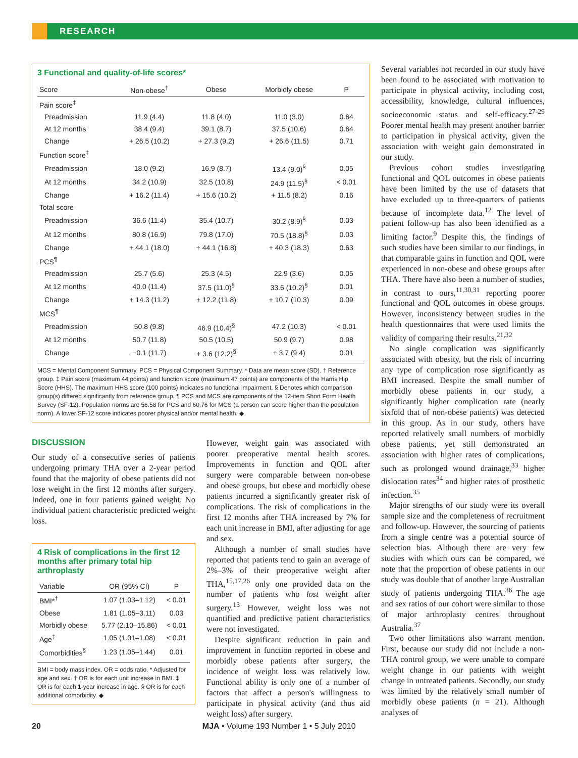RESEARCH
3 Functional and quality-of-life scores*
| Score | Non-obese<sup>†</sup> | Obese | Morbidly obese | P |
| --- | --- | --- | --- | --- |
| Pain score<sup>‡</sup> | | | | |
| Preadmission | 11.9 (4.4) | 11.8 (4.0) | 11.0 (3.0) | 0.64 |
| At 12 months | 38.4 (9.4) | 39.1 (8.7) | 37.5 (10.6) | 0.64 |
| Change | + 26.5 (10.2) | + 27.3 (9.2) | + 26.6 (11.5) | 0.71 |
| Function score<sup>‡</sup> | | | | |
| Preadmission | 18.0 (9.2) | 16.9 (8.7) | 13.4 (9.0)<sup>§</sup> | 0.05 |
| At 12 months | 34.2 (10.9) | 32.5 (10.8) | 24.9 (11.5)<sup>§</sup> | < 0.01 |
| Change | + 16.2 (11.4) | + 15.6 (10.2) | + 11.5 (8.2) | 0.16 |
| Total score | | | | |
| Preadmission | 36.6 (11.4) | 35.4 (10.7) | 30.2 (8.9)<sup>§</sup> | 0.03 |
| At 12 months | 80.8 (16.9) | 79.8 (17.0) | 70.5 (18.8)<sup>§</sup> | 0.03 |
| Change | + 44.1 (18.0) | + 44.1 (16.8) | + 40.3 (18.3) | 0.63 |
| PCS<sup>¶</sup> | | | | |
| Preadmission | 25.7 (5.6) | 25.3 (4.5) | 22.9 (3.6) | 0.05 |
| At 12 months | 40.0 (11.4) | 37.5 (11.0)<sup>§</sup> | 33.6 (10.2)<sup>§</sup> | 0.01 |
| Change | + 14.3 (11.2) | + 12.2 (11.8) | + 10.7 (10.3) | 0.09 |
| MCS<sup>¶</sup> | | | | |
| Preadmission | 50.8 (9.8) | 46.9 (10.4)<sup>§</sup> | 47.2 (10.3) | < 0.01 |
| At 12 months | 50.7 (11.8) | 50.5 (10.5) | 50.9 (9.7) | 0.98 |
| Change | −0.1 (11.7) | + 3.6 (12.2)<sup>§</sup> | + 3.7 (9.4) | 0.01 |
MCS = Mental Component Summary. PCS = Physical Component Summary. * Data are mean score (SD). † Reference group. ‡ Pain score (maximum 44 points) and function score (maximum 47 points) are components of the Harris Hip Score (HHS). The maximum HHS score (100 points) indicates no functional impairment. § Denotes which comparison group(s) differed significantly from reference group. ¶ PCS and MCS are components of the 12-item Short Form Health Survey (SF-12). Population norms are 56.58 for PCS and 60.76 for MCS (a person can score higher than the population norm). A lower SF-12 score indicates poorer physical and/or mental health. ◆
DISCUSSION
Our study of a consecutive series of patients undergoing primary THA over a 2-year period found that the majority of obese patients did not lose weight in the first 12 months after surgery. Indeed, one in four patients gained weight. No individual patient characteristic predicted weight loss.
4 Risk of complications in the first 12 months after primary total hip arthroplasty
| Variable | OR (95% CI) | P |
| --- | --- | --- |
| BMI*<sup>†</sup> | 1.07 (1.03–1.12) | < 0.01 |
| Obese | 1.81 (1.05–3.11) | 0.03 |
| Morbidly obese | 5.77 (2.10–15.86) | < 0.01 |
| Age<sup>‡</sup> | 1.05 (1.01–1.08) | < 0.01 |
| Comorbidities<sup>§</sup> | 1.23 (1.05–1.44) | 0.01 |
BMI = body mass index. OR = odds ratio. * Adjusted for age and sex. † OR is for each unit increase in BMI. ‡ OR is for each 1-year increase in age. § OR is for each additional comorbidity. ◆
However, weight gain was associated with poorer preoperative mental health scores. Improvements in function and QOL after surgery were comparable between non-obese and obese groups, but obese and morbidly obese patients incurred a significantly greater risk of complications. The risk of complications in the first 12 months after THA increased by 7% for each unit increase in BMI, after adjusting for age and sex.
Although a number of small studies have reported that patients tend to gain an average of 2%–3% of their preoperative weight after THA,<sup>15,17,26</sup> only one provided data on the number of patients who lost weight after surgery.<sup>13</sup> However, weight loss was not quantified and predictive patient characteristics were not investigated.
Despite significant reduction in pain and improvement in function reported in obese and morbidly obese patients after surgery, the incidence of weight loss was relatively low. Functional ability is only one of a number of factors that affect a person's willingness to participate in physical activity (and thus aid weight loss) after surgery.
Several variables not recorded in our study have been found to be associated with motivation to participate in physical activity, including cost, accessibility, knowledge, cultural influences, socioeconomic status and self-efficacy.<sup>27-29</sup> Poorer mental health may present another barrier to participation in physical activity, given the association with weight gain demonstrated in our study.
Previous cohort studies investigating functional and QOL outcomes in obese patients have been limited by the use of datasets that have excluded up to three-quarters of patients because of incomplete data.<sup>12</sup> The level of patient follow-up has also been identified as a limiting factor.<sup>9</sup> Despite this, the findings of such studies have been similar to our findings, in that comparable gains in function and QOL were experienced in non-obese and obese groups after THA. There have also been a number of studies, in contrast to ours,<sup>11,30,31</sup> reporting poorer functional and QOL outcomes in obese groups. However, inconsistency between studies in the health questionnaires that were used limits the validity of comparing their results.<sup>21,32</sup>
No single complication was significantly associated with obesity, but the risk of incurring any type of complication rose significantly as BMI increased. Despite the small number of morbidly obese patients in our study, a significantly higher complication rate (nearly sixfold that of non-obese patients) was detected in this group. As in our study, others have reported relatively small numbers of morbidly obese patients, yet still demonstrated an association with higher rates of complications, such as prolonged wound drainage,<sup>33</sup> higher dislocation rates<sup>34</sup> and higher rates of prosthetic infection.<sup>35</sup>
Major strengths of our study were its overall sample size and the completeness of recruitment and follow-up. However, the sourcing of patients from a single centre was a potential source of selection bias. Although there are very few studies with which ours can be compared, we note that the proportion of obese patients in our study was double that of another large Australian study of patients undergoing THA.<sup>36</sup> The age and sex ratios of our cohort were similar to those of major arthroplasty centres throughout Australia.<sup>37</sup>
Two other limitations also warrant mention. First, because our study did not include a non-THA control group, we were unable to compare weight change in our patients with weight change in untreated patients. Secondly, our study was limited by the relatively small number of morbidly obese patients (n = 21). Although analyses of
20 MJA • Volume 193 Number 1 • 5 July 2010